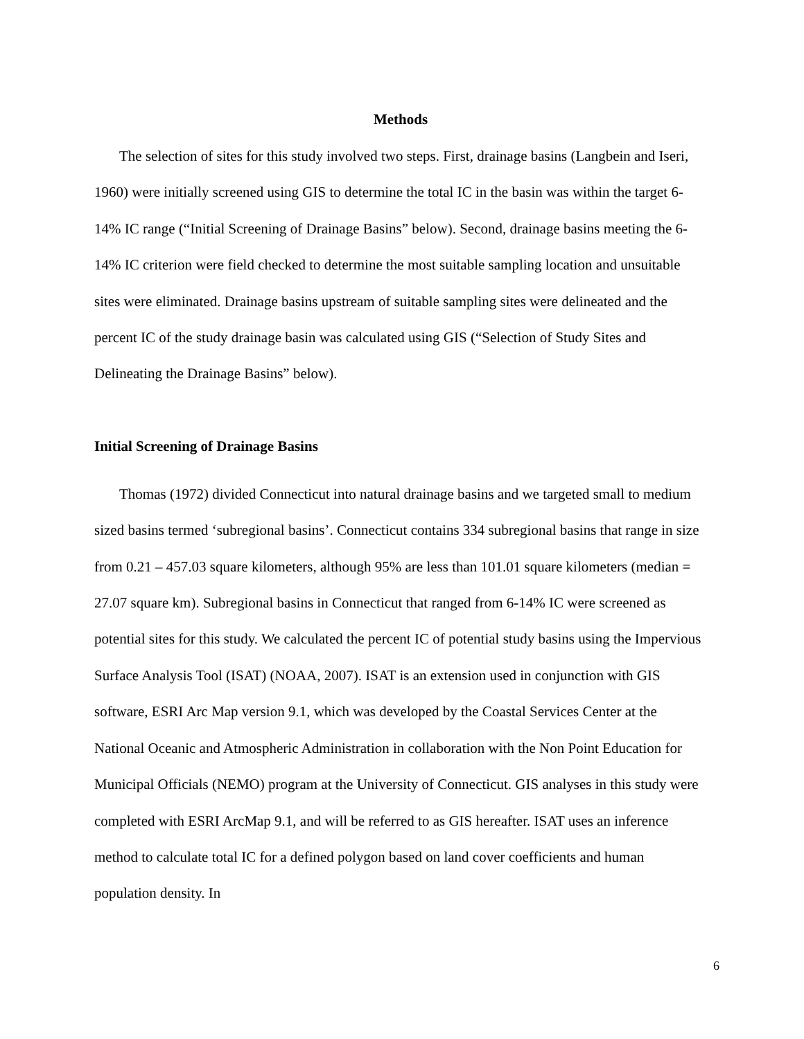Methods
The selection of sites for this study involved two steps. First, drainage basins (Langbein and Iseri, 1960) were initially screened using GIS to determine the total IC in the basin was within the target 6-14% IC range (“Initial Screening of Drainage Basins” below). Second, drainage basins meeting the 6-14% IC criterion were field checked to determine the most suitable sampling location and unsuitable sites were eliminated. Drainage basins upstream of suitable sampling sites were delineated and the percent IC of the study drainage basin was calculated using GIS (“Selection of Study Sites and Delineating the Drainage Basins” below).
Initial Screening of Drainage Basins
Thomas (1972) divided Connecticut into natural drainage basins and we targeted small to medium sized basins termed ‘subregional basins’. Connecticut contains 334 subregional basins that range in size from 0.21 – 457.03 square kilometers, although 95% are less than 101.01 square kilometers (median = 27.07 square km). Subregional basins in Connecticut that ranged from 6-14% IC were screened as potential sites for this study. We calculated the percent IC of potential study basins using the Impervious Surface Analysis Tool (ISAT) (NOAA, 2007). ISAT is an extension used in conjunction with GIS software, ESRI Arc Map version 9.1, which was developed by the Coastal Services Center at the National Oceanic and Atmospheric Administration in collaboration with the Non Point Education for Municipal Officials (NEMO) program at the University of Connecticut. GIS analyses in this study were completed with ESRI ArcMap 9.1, and will be referred to as GIS hereafter. ISAT uses an inference method to calculate total IC for a defined polygon based on land cover coefficients and human population density. In
6